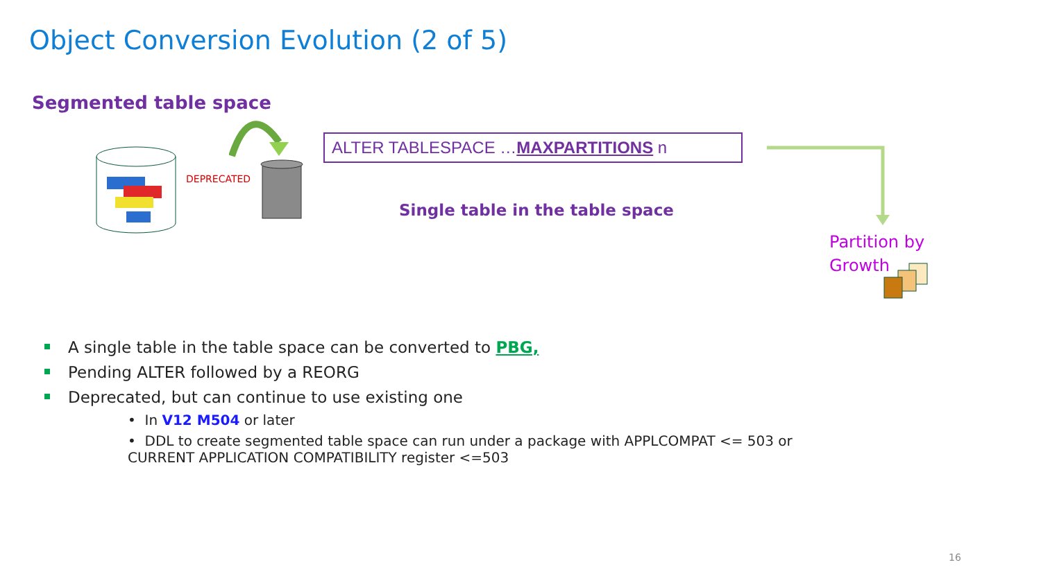Object Conversion Evolution (2 of 5)
Segmented table space
DEPRECATED
ALTER TABLESPACE …MAXPARTITIONS n
Single table in the table space
Partition by
Growth
A single table in the table space can be converted to PBG,
Pending ALTER followed by a REORG
Deprecated, but can continue to use existing one
• In V12 M504 or later
• DDL to create segmented table space can run under a package with APPLCOMPAT <= 503 or CURRENT APPLICATION COMPATIBILITY register <=503
16